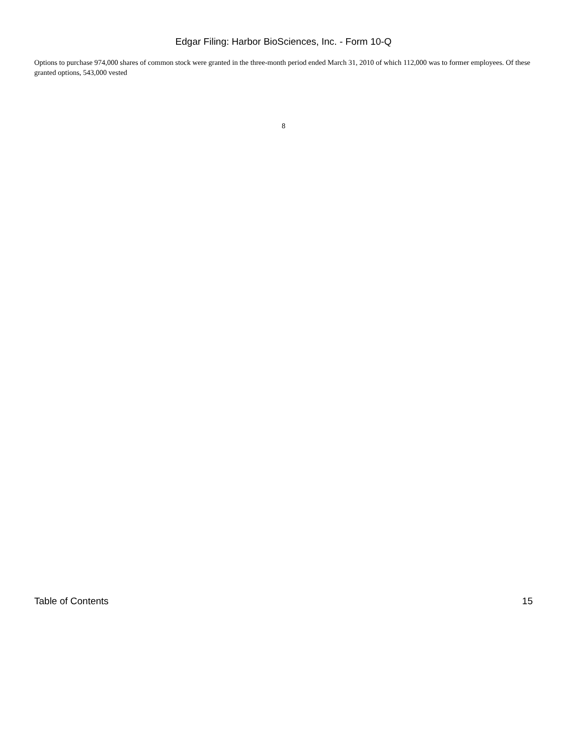Edgar Filing: Harbor BioSciences, Inc. - Form 10-Q
Options to purchase 974,000 shares of common stock were granted in the three-month period ended March 31, 2010 of which 112,000 was to former employees. Of these granted options, 543,000 vested
8
Table of Contents 15